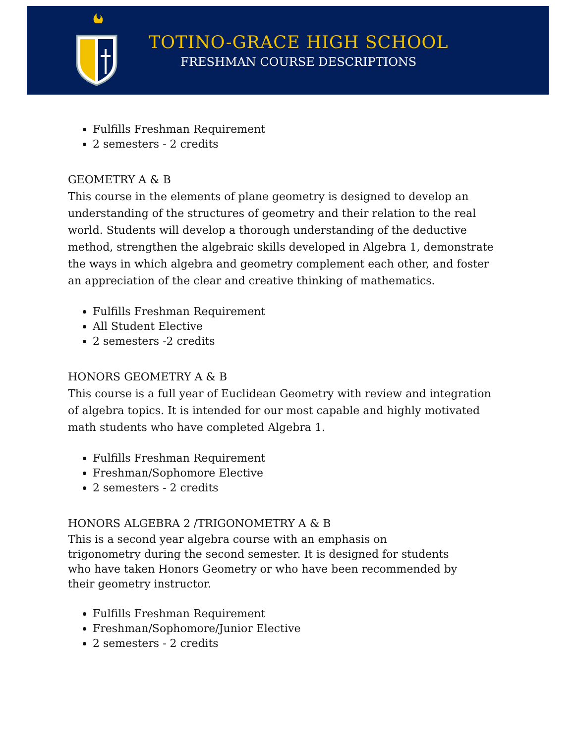TOTINO-GRACE HIGH SCHOOL
FRESHMAN COURSE DESCRIPTIONS
Fulfills Freshman Requirement
2 semesters - 2 credits
GEOMETRY A & B
This course in the elements of plane geometry is designed to develop an understanding of the structures of geometry and their relation to the real world. Students will develop a thorough understanding of the deductive method, strengthen the algebraic skills developed in Algebra 1, demonstrate the ways in which algebra and geometry complement each other, and foster an appreciation of the clear and creative thinking of mathematics.
Fulfills Freshman Requirement
All Student Elective
2 semesters -2 credits
HONORS GEOMETRY A & B
This course is a full year of Euclidean Geometry with review and integration of algebra topics. It is intended for our most capable and highly motivated math students who have completed Algebra 1.
Fulfills Freshman Requirement
Freshman/Sophomore Elective
2 semesters - 2 credits
HONORS ALGEBRA 2 /TRIGONOMETRY A & B
This is a second year algebra course with an emphasis on trigonometry during the second semester. It is designed for students who have taken Honors Geometry or who have been recommended by their geometry instructor.
Fulfills Freshman Requirement
Freshman/Sophomore/Junior Elective
2 semesters - 2 credits